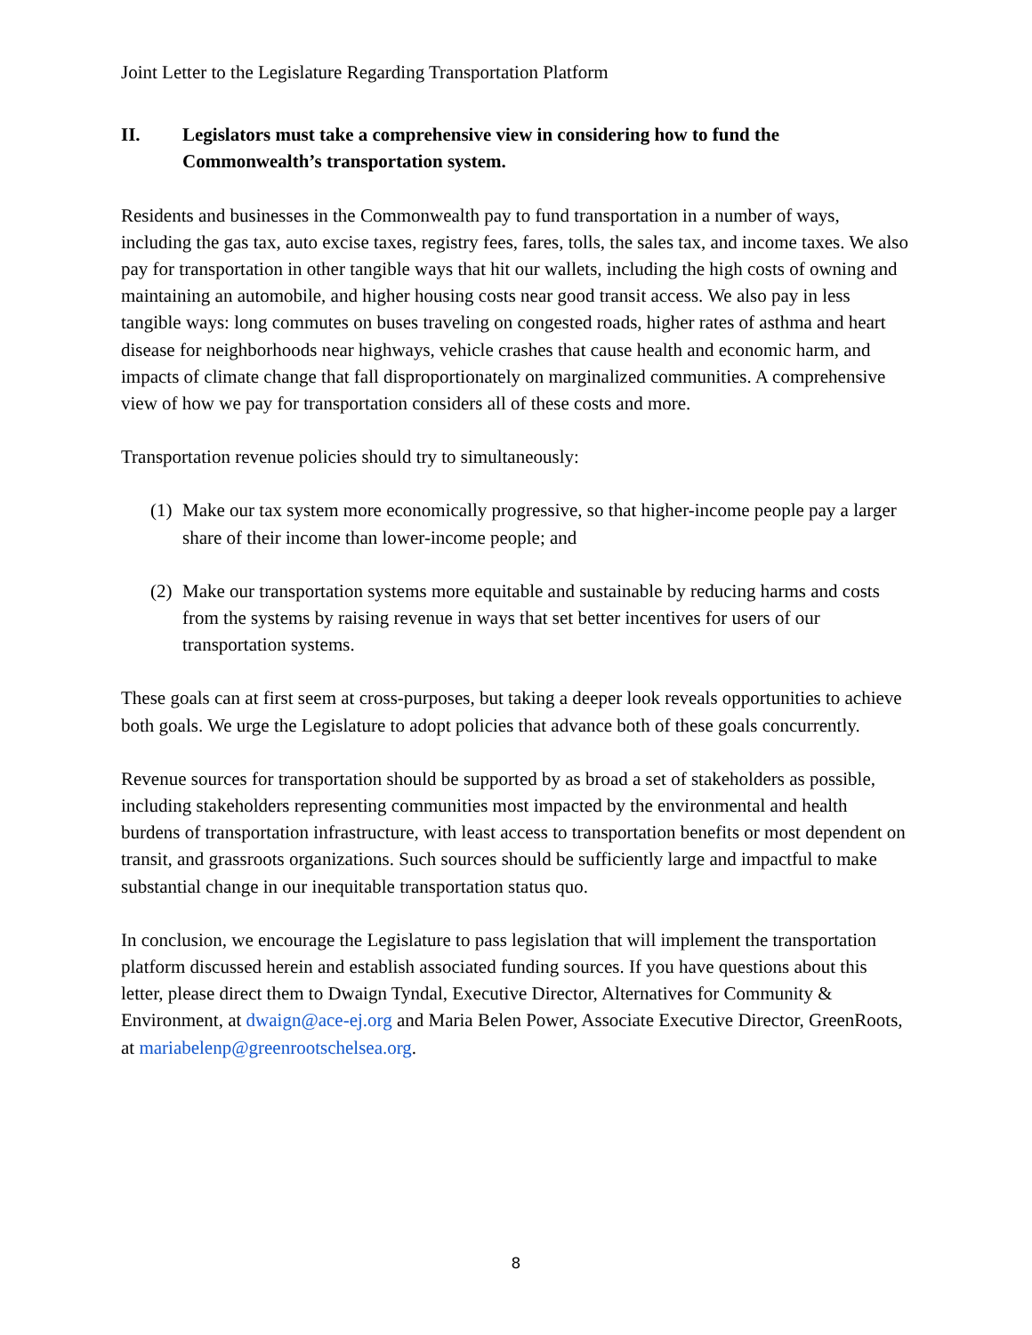Joint Letter to the Legislature Regarding Transportation Platform
II. Legislators must take a comprehensive view in considering how to fund the Commonwealth’s transportation system.
Residents and businesses in the Commonwealth pay to fund transportation in a number of ways, including the gas tax, auto excise taxes, registry fees, fares, tolls, the sales tax, and income taxes. We also pay for transportation in other tangible ways that hit our wallets, including the high costs of owning and maintaining an automobile, and higher housing costs near good transit access. We also pay in less tangible ways: long commutes on buses traveling on congested roads, higher rates of asthma and heart disease for neighborhoods near highways, vehicle crashes that cause health and economic harm, and impacts of climate change that fall disproportionately on marginalized communities. A comprehensive view of how we pay for transportation considers all of these costs and more.
Transportation revenue policies should try to simultaneously:
(1) Make our tax system more economically progressive, so that higher-income people pay a larger share of their income than lower-income people; and
(2) Make our transportation systems more equitable and sustainable by reducing harms and costs from the systems by raising revenue in ways that set better incentives for users of our transportation systems.
These goals can at first seem at cross-purposes, but taking a deeper look reveals opportunities to achieve both goals. We urge the Legislature to adopt policies that advance both of these goals concurrently.
Revenue sources for transportation should be supported by as broad a set of stakeholders as possible, including stakeholders representing communities most impacted by the environmental and health burdens of transportation infrastructure, with least access to transportation benefits or most dependent on transit, and grassroots organizations. Such sources should be sufficiently large and impactful to make substantial change in our inequitable transportation status quo.
In conclusion, we encourage the Legislature to pass legislation that will implement the transportation platform discussed herein and establish associated funding sources. If you have questions about this letter, please direct them to Dwaign Tyndal, Executive Director, Alternatives for Community & Environment, at dwaign@ace-ej.org and Maria Belen Power, Associate Executive Director, GreenRoots, at mariabelenp@greenrootschelsea.org.
8